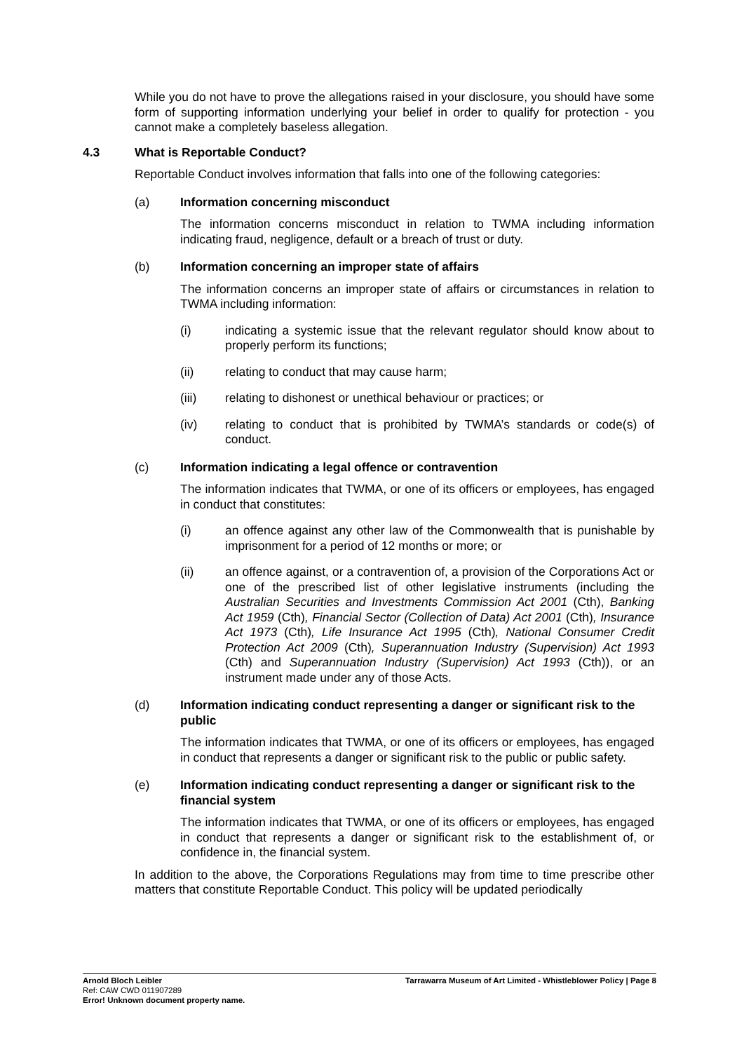While you do not have to prove the allegations raised in your disclosure, you should have some form of supporting information underlying your belief in order to qualify for protection - you cannot make a completely baseless allegation.
4.3 What is Reportable Conduct?
Reportable Conduct involves information that falls into one of the following categories:
(a) Information concerning misconduct
The information concerns misconduct in relation to TWMA including information indicating fraud, negligence, default or a breach of trust or duty.
(b) Information concerning an improper state of affairs
The information concerns an improper state of affairs or circumstances in relation to TWMA including information:
(i) indicating a systemic issue that the relevant regulator should know about to properly perform its functions;
(ii) relating to conduct that may cause harm;
(iii) relating to dishonest or unethical behaviour or practices; or
(iv) relating to conduct that is prohibited by TWMA’s standards or code(s) of conduct.
(c) Information indicating a legal offence or contravention
The information indicates that TWMA, or one of its officers or employees, has engaged in conduct that constitutes:
(i) an offence against any other law of the Commonwealth that is punishable by imprisonment for a period of 12 months or more; or
(ii) an offence against, or a contravention of, a provision of the Corporations Act or one of the prescribed list of other legislative instruments (including the Australian Securities and Investments Commission Act 2001 (Cth), Banking Act 1959 (Cth), Financial Sector (Collection of Data) Act 2001 (Cth), Insurance Act 1973 (Cth), Life Insurance Act 1995 (Cth), National Consumer Credit Protection Act 2009 (Cth), Superannuation Industry (Supervision) Act 1993 (Cth) and Superannuation Industry (Supervision) Act 1993 (Cth)), or an instrument made under any of those Acts.
(d) Information indicating conduct representing a danger or significant risk to the public
The information indicates that TWMA, or one of its officers or employees, has engaged in conduct that represents a danger or significant risk to the public or public safety.
(e) Information indicating conduct representing a danger or significant risk to the financial system
The information indicates that TWMA, or one of its officers or employees, has engaged in conduct that represents a danger or significant risk to the establishment of, or confidence in, the financial system.
In addition to the above, the Corporations Regulations may from time to time prescribe other matters that constitute Reportable Conduct. This policy will be updated periodically
Arnold Bloch Leibler
Ref: CAW CWD 011907289
Error! Unknown document property name.
Tarrawarra Museum of Art Limited - Whistleblower Policy | Page 8